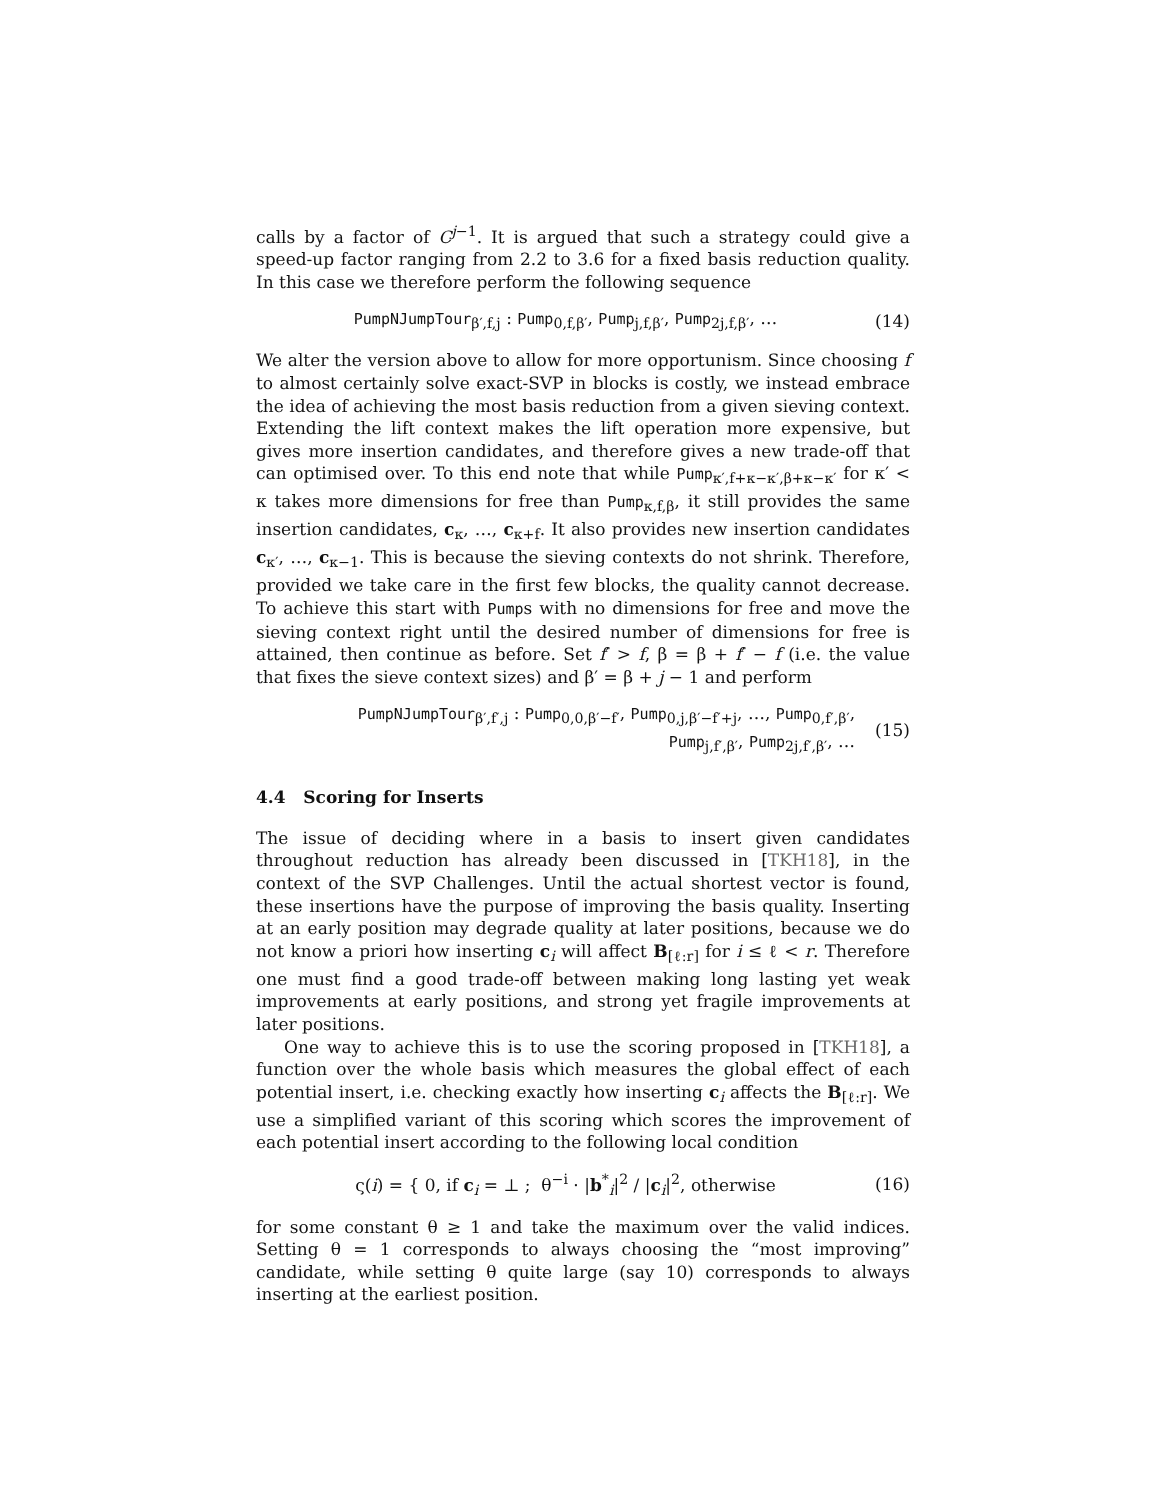calls by a factor of C<sup>j−1</sup>. It is argued that such a strategy could give a speed-up factor ranging from 2.2 to 3.6 for a fixed basis reduction quality. In this case we therefore perform the following sequence
PumpNJumpTour<sub>β′,f,j</sub> : Pump<sub>0,f,β′</sub>, Pump<sub>j,f,β′</sub>, Pump<sub>2j,f,β′</sub>, … (14)
We alter the version above to allow for more opportunism. Since choosing f to almost certainly solve exact-SVP in blocks is costly, we instead embrace the idea of achieving the most basis reduction from a given sieving context. Extending the lift context makes the lift operation more expensive, but gives more insertion candidates, and therefore gives a new trade-off that can optimised over. To this end note that while Pump<sub>κ′,f+κ−κ′,β+κ−κ′</sub> for κ′ < κ takes more dimensions for free than Pump<sub>κ,f,β</sub>, it still provides the same insertion candidates, c<sub>κ</sub>, …, c<sub>κ+f</sub>. It also provides new insertion candidates c<sub>κ′</sub>, …, c<sub>κ−1</sub>. This is because the sieving contexts do not shrink. Therefore, provided we take care in the first few blocks, the quality cannot decrease. To achieve this start with Pumps with no dimensions for free and move the sieving context right until the desired number of dimensions for free is attained, then continue as before. Set f′ > f, β = β + f′ − f (i.e. the value that fixes the sieve context sizes) and β′ = β + j − 1 and perform
PumpNJumpTour<sub>β′,f′,j</sub> : Pump<sub>0,0,β′−f′</sub>, Pump<sub>0,j,β′−f′+j</sub>, …, Pump<sub>0,f′,β′</sub>,
Pump<sub>j,f′,β′</sub>, Pump<sub>2j,f′,β′</sub>, … (15)
4.4 Scoring for Inserts
The issue of deciding where in a basis to insert given candidates throughout reduction has already been discussed in [TKH18], in the context of the SVP Challenges. Until the actual shortest vector is found, these insertions have the purpose of improving the basis quality. Inserting at an early position may degrade quality at later positions, because we do not know a priori how inserting c<sub>i</sub> will affect B<sub>[ℓ:r]</sub> for i ≤ ℓ < r. Therefore one must find a good trade-off between making long lasting yet weak improvements at early positions, and strong yet fragile improvements at later positions.
One way to achieve this is to use the scoring proposed in [TKH18], a function over the whole basis which measures the global effect of each potential insert, i.e. checking exactly how inserting c<sub>i</sub> affects the B<sub>[ℓ:r]</sub>. We use a simplified variant of this scoring which scores the improvement of each potential insert according to the following local condition
ς(i) = { 0, if c<sub>i</sub> = ⊥ ; θ<sup>−i</sup> · |b<sup>*</sup><sub>i</sub>|<sup>2</sup> / |c<sub>i</sub>|<sup>2</sup>, otherwise (16)
for some constant θ ≥ 1 and take the maximum over the valid indices. Setting θ = 1 corresponds to always choosing the “most improving” candidate, while setting θ quite large (say 10) corresponds to always inserting at the earliest position.